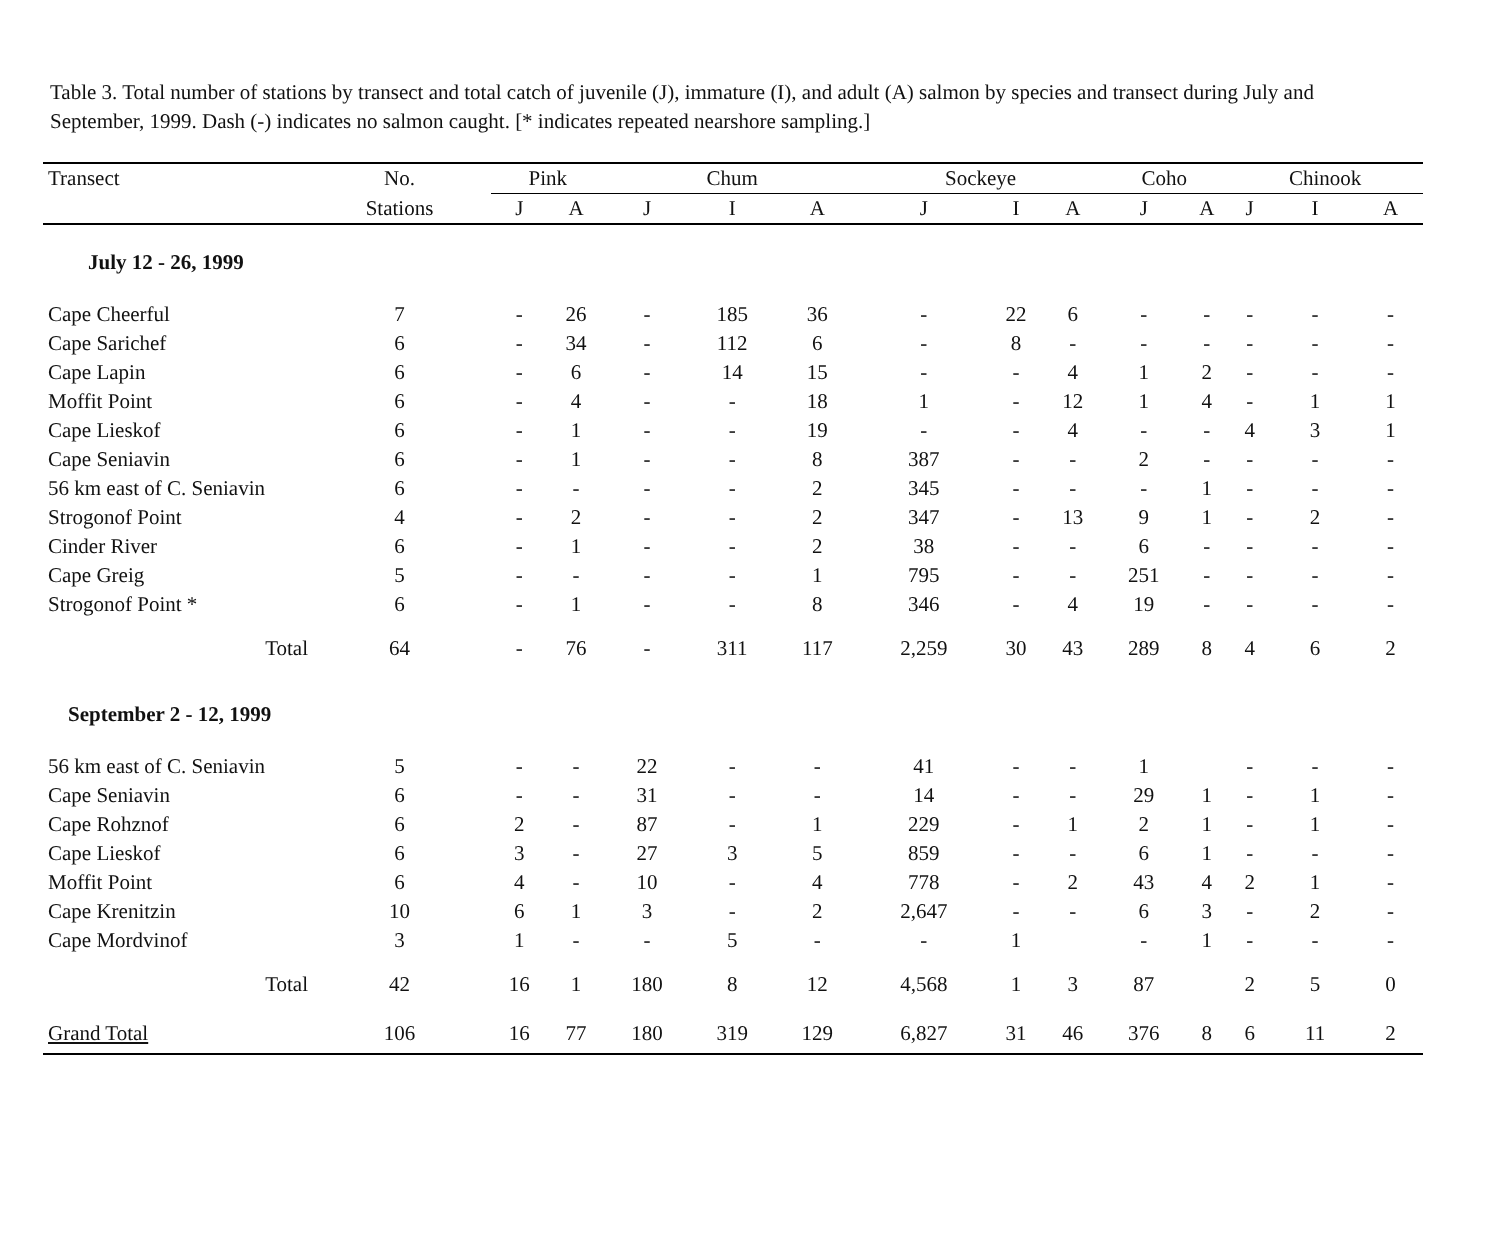Table 3. Total number of stations by transect and total catch of juvenile (J), immature (I), and adult (A) salmon by species and transect during July and September, 1999. Dash (-) indicates no salmon caught. [* indicates repeated nearshore sampling.]
| Transect | No. | Pink | | Chum | | | Sockeye | | | Coho | | Chinook | | |
| --- | --- | --- | --- | --- | --- | --- | --- | --- | --- | --- | --- | --- | --- | --- |
| | Stations | J | A | J | I | A | J | I | A | J | A | J | I | A |
| July 12 - 26, 1999 | | | | | | | | | | | | | | |
| Cape Cheerful | 7 | - | 26 | - | 185 | 36 | - | 22 | 6 | - | - | - | - | - |
| Cape Sarichef | 6 | - | 34 | - | 112 | 6 | - | 8 | - | - | - | - | - | - |
| Cape Lapin | 6 | - | 6 | - | 14 | 15 | - | - | 4 | 1 | 2 | - | - | - |
| Moffit Point | 6 | - | 4 | - | - | 18 | 1 | - | 12 | 1 | 4 | - | 1 | 1 |
| Cape Lieskof | 6 | - | 1 | - | - | 19 | - | - | 4 | - | - | 4 | 3 | 1 |
| Cape Seniavin | 6 | - | 1 | - | - | 8 | 387 | - | - | 2 | - | - | - | - |
| 56 km east of C. Seniavin | 6 | - | - | - | - | 2 | 345 | - | - | - | 1 | - | - | - |
| Strogonof Point | 4 | - | 2 | - | - | 2 | 347 | - | 13 | 9 | 1 | - | 2 | - |
| Cinder River | 6 | - | 1 | - | - | 2 | 38 | - | - | 6 | - | - | - | - |
| Cape Greig | 5 | - | - | - | - | 1 | 795 | - | - | 251 | - | - | - | - |
| Strogonof Point * | 6 | - | 1 | - | - | 8 | 346 | - | 4 | 19 | - | - | - | - |
| Total | 64 | - | 76 | - | 311 | 117 | 2,259 | 30 | 43 | 289 | 8 | 4 | 6 | 2 |
| September 2 - 12, 1999 | | | | | | | | | | | | | | |
| 56 km east of C. Seniavin | 5 | - | - | 22 | - | - | 41 | - | - | 1 | | - | - | - |
| Cape Seniavin | 6 | - | - | 31 | - | - | 14 | - | - | 29 | 1 | - | 1 | - |
| Cape Rohznof | 6 | 2 | - | 87 | - | 1 | 229 | - | 1 | 2 | 1 | - | 1 | - |
| Cape Lieskof | 6 | 3 | - | 27 | 3 | 5 | 859 | - | - | 6 | 1 | - | - | - |
| Moffit Point | 6 | 4 | - | 10 | - | 4 | 778 | - | 2 | 43 | 4 | 2 | 1 | - |
| Cape Krenitzin | 10 | 6 | 1 | 3 | - | 2 | 2,647 | - | - | 6 | 3 | - | 2 | - |
| Cape Mordvinof | 3 | 1 | - | - | 5 | - | - | 1 | | - | 1 | - | - | - |
| Total | 42 | 16 | 1 | 180 | 8 | 12 | 4,568 | 1 | 3 | 87 | | 2 | 5 | 0 |
| Grand Total | 106 | 16 | 77 | 180 | 319 | 129 | 6,827 | 31 | 46 | 376 | 8 | 6 | 11 | 2 |